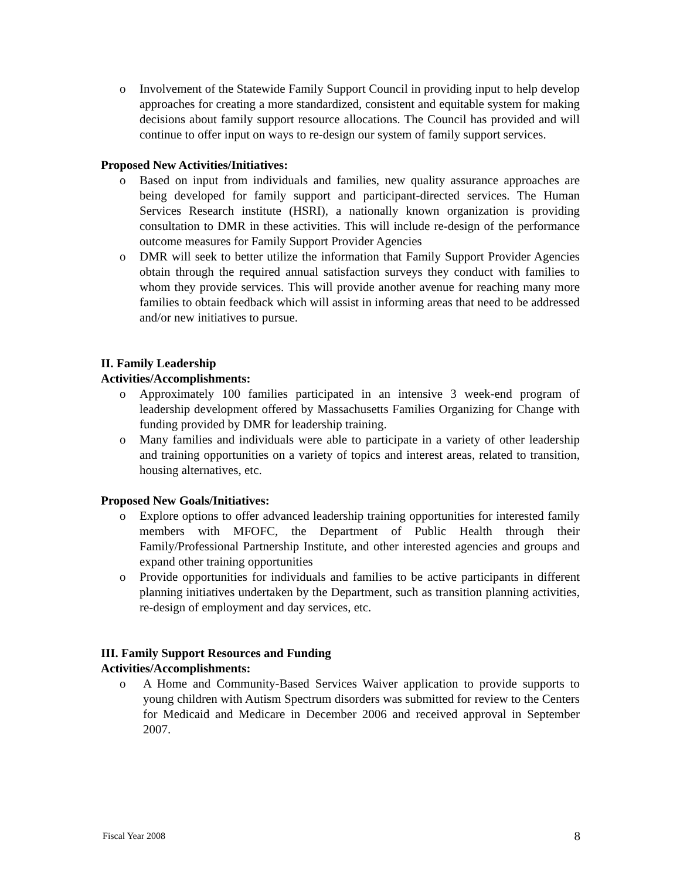o Involvement of the Statewide Family Support Council in providing input to help develop approaches for creating a more standardized, consistent and equitable system for making decisions about family support resource allocations. The Council has provided and will continue to offer input on ways to re-design our system of family support services.
Proposed New Activities/Initiatives:
o Based on input from individuals and families, new quality assurance approaches are being developed for family support and participant-directed services. The Human Services Research institute (HSRI), a nationally known organization is providing consultation to DMR in these activities. This will include re-design of the performance outcome measures for Family Support Provider Agencies
o DMR will seek to better utilize the information that Family Support Provider Agencies obtain through the required annual satisfaction surveys they conduct with families to whom they provide services. This will provide another avenue for reaching many more families to obtain feedback which will assist in informing areas that need to be addressed and/or new initiatives to pursue.
II. Family Leadership
Activities/Accomplishments:
o Approximately 100 families participated in an intensive 3 week-end program of leadership development offered by Massachusetts Families Organizing for Change with funding provided by DMR for leadership training.
o Many families and individuals were able to participate in a variety of other leadership and training opportunities on a variety of topics and interest areas, related to transition, housing alternatives, etc.
Proposed New Goals/Initiatives:
o Explore options to offer advanced leadership training opportunities for interested family members with MFOFC, the Department of Public Health through their Family/Professional Partnership Institute, and other interested agencies and groups and expand other training opportunities
o Provide opportunities for individuals and families to be active participants in different planning initiatives undertaken by the Department, such as transition planning activities, re-design of employment and day services, etc.
III. Family Support Resources and Funding
Activities/Accomplishments:
o A Home and Community-Based Services Waiver application to provide supports to young children with Autism Spectrum disorders was submitted for review to the Centers for Medicaid and Medicare in December 2006 and received approval in September 2007.
Fiscal Year 2008 8